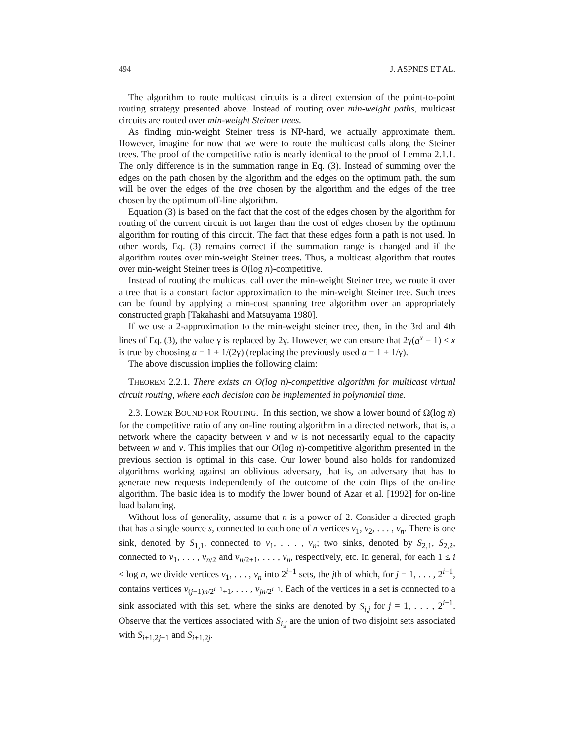494 J. ASPNES ET AL.
The algorithm to route multicast circuits is a direct extension of the point-to-point routing strategy presented above. Instead of routing over min-weight paths, multicast circuits are routed over min-weight Steiner trees.
As finding min-weight Steiner tress is NP-hard, we actually approximate them. However, imagine for now that we were to route the multicast calls along the Steiner trees. The proof of the competitive ratio is nearly identical to the proof of Lemma 2.1.1. The only difference is in the summation range in Eq. (3). Instead of summing over the edges on the path chosen by the algorithm and the edges on the optimum path, the sum will be over the edges of the tree chosen by the algorithm and the edges of the tree chosen by the optimum off-line algorithm.
Equation (3) is based on the fact that the cost of the edges chosen by the algorithm for routing of the current circuit is not larger than the cost of edges chosen by the optimum algorithm for routing of this circuit. The fact that these edges form a path is not used. In other words, Eq. (3) remains correct if the summation range is changed and if the algorithm routes over min-weight Steiner trees. Thus, a multicast algorithm that routes over min-weight Steiner trees is O(log n)-competitive.
Instead of routing the multicast call over the min-weight Steiner tree, we route it over a tree that is a constant factor approximation to the min-weight Steiner tree. Such trees can be found by applying a min-cost spanning tree algorithm over an appropriately constructed graph [Takahashi and Matsuyama 1980].
If we use a 2-approximation to the min-weight steiner tree, then, in the 3rd and 4th lines of Eq. (3), the value γ is replaced by 2γ. However, we can ensure that 2γ(a<sup>x</sup> − 1) ≤ x is true by choosing a = 1 + 1/(2γ) (replacing the previously used a = 1 + 1/γ).
The above discussion implies the following claim:
THEOREM 2.2.1. There exists an O(log n)-competitive algorithm for multicast virtual circuit routing, where each decision can be implemented in polynomial time.
2.3. LOWER BOUND FOR ROUTING. In this section, we show a lower bound of Ω(log n) for the competitive ratio of any on-line routing algorithm in a directed network, that is, a network where the capacity between v and w is not necessarily equal to the capacity between w and v. This implies that our O(log n)-competitive algorithm presented in the previous section is optimal in this case. Our lower bound also holds for randomized algorithms working against an oblivious adversary, that is, an adversary that has to generate new requests independently of the outcome of the coin flips of the on-line algorithm. The basic idea is to modify the lower bound of Azar et al. [1992] for on-line load balancing.
Without loss of generality, assume that n is a power of 2. Consider a directed graph that has a single source s, connected to each one of n vertices v<sub>1</sub>, v<sub>2</sub>, . . . , v<sub>n</sub>. There is one sink, denoted by S<sub>1,1</sub>, connected to v<sub>1</sub>, . . . , v<sub>n</sub>; two sinks, denoted by S<sub>2,1</sub>, S<sub>2,2</sub>, connected to v<sub>1</sub>, . . . , v<sub>n/2</sub> and v<sub>n/2+1</sub>, . . . , v<sub>n</sub>, respectively, etc. In general, for each 1 ≤ i ≤ log n, we divide vertices v<sub>1</sub>, . . . , v<sub>n</sub> into 2<sup>i−1</sup> sets, the jth of which, for j = 1, . . . , 2<sup>i−1</sup>, contains vertices v<sub>(j−1)n/2<sup>i−1</sup>+1</sub>, . . . , v<sub>jn/2<sup>i−1</sup></sub>. Each of the vertices in a set is connected to a sink associated with this set, where the sinks are denoted by S<sub>i,j</sub> for j = 1, . . . , 2<sup>i−1</sup>. Observe that the vertices associated with S<sub>i,j</sub> are the union of two disjoint sets associated with S<sub>i+1,2j−1</sub> and S<sub>i+1,2j</sub>.